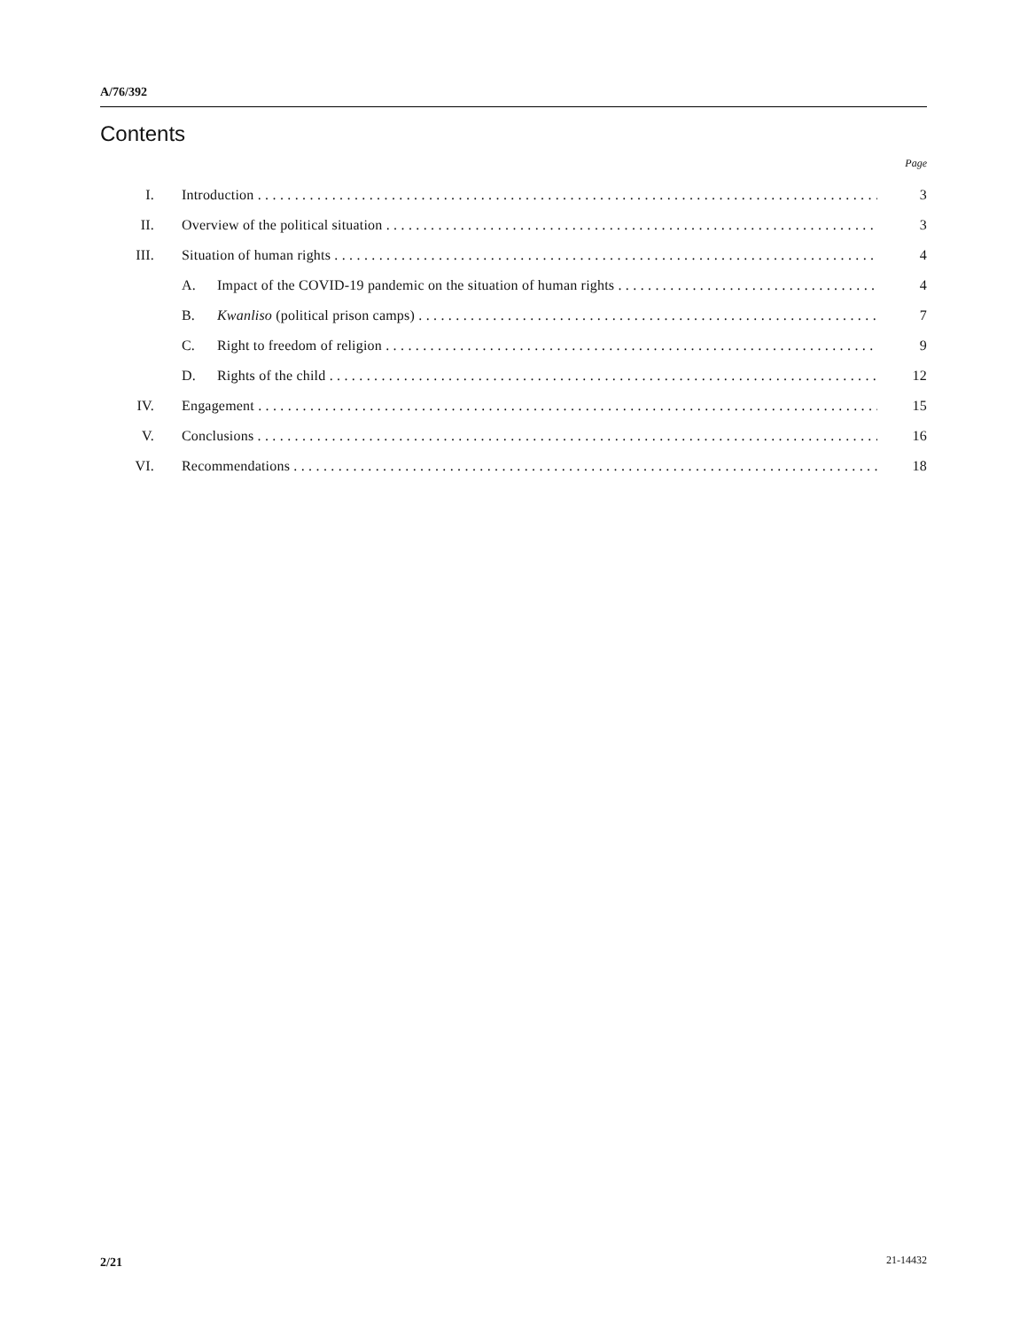A/76/392
Contents
Page
I. Introduction 3
II. Overview of the political situation 3
III. Situation of human rights 4
A. Impact of the COVID-19 pandemic on the situation of human rights 4
B. Kwanliso (political prison camps) 7
C. Right to freedom of religion 9
D. Rights of the child 12
IV. Engagement 15
V. Conclusions 16
VI. Recommendations 18
2/21 21-14432